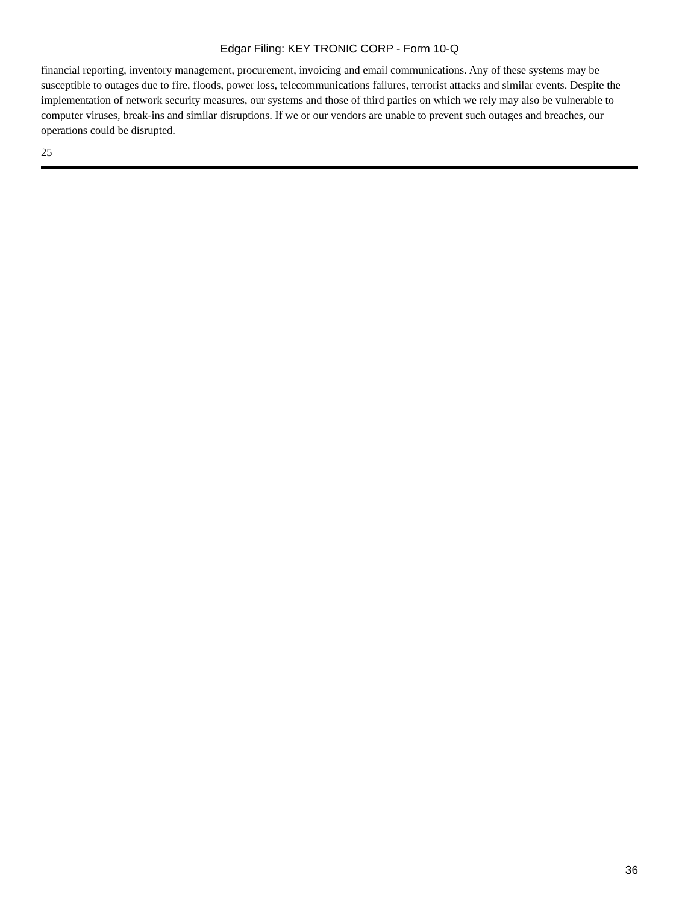Edgar Filing: KEY TRONIC CORP - Form 10-Q
financial reporting, inventory management, procurement, invoicing and email communications. Any of these systems may be susceptible to outages due to fire, floods, power loss, telecommunications failures, terrorist attacks and similar events. Despite the implementation of network security measures, our systems and those of third parties on which we rely may also be vulnerable to computer viruses, break-ins and similar disruptions. If we or our vendors are unable to prevent such outages and breaches, our operations could be disrupted.
25
36